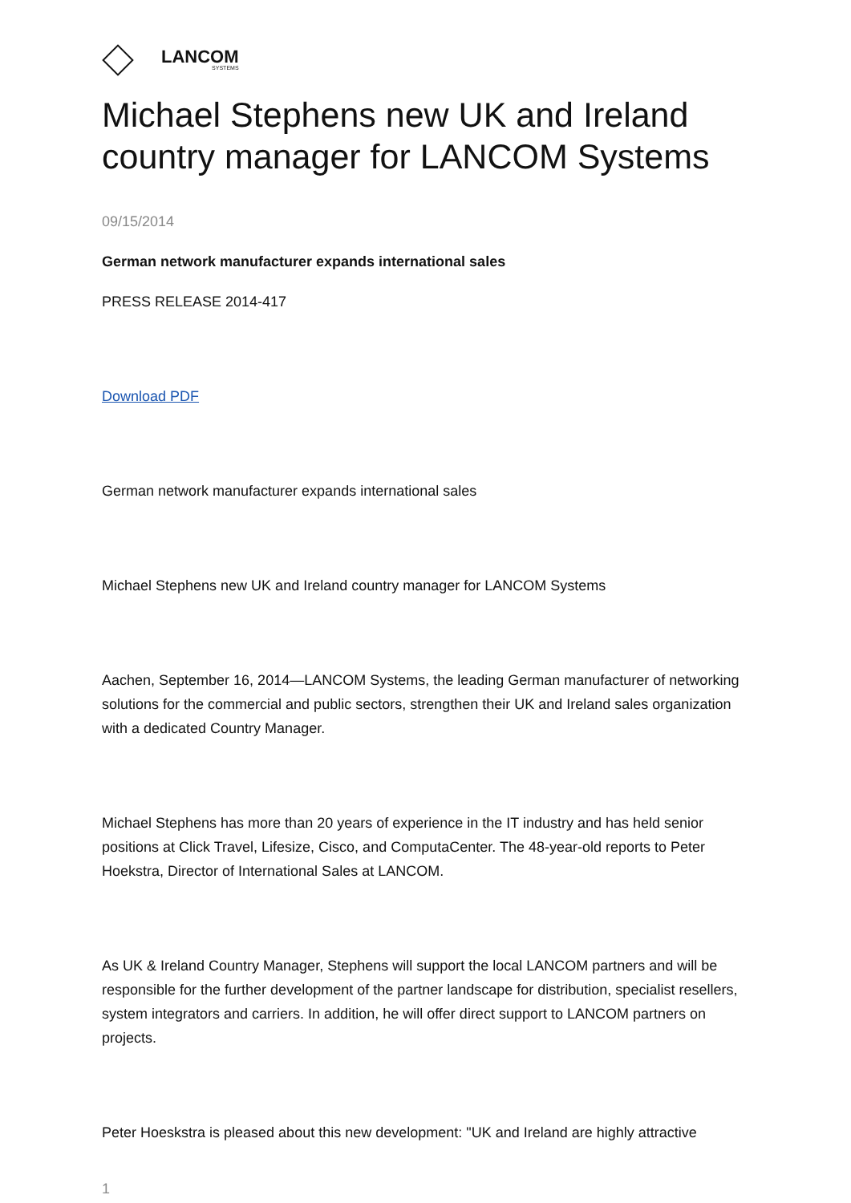LANCOM
SYSTEMS
Michael Stephens new UK and Ireland country manager for LANCOM Systems
09/15/2014
German network manufacturer expands international sales
PRESS RELEASE 2014-417
Download PDF
German network manufacturer expands international sales
Michael Stephens new UK and Ireland country manager for LANCOM Systems
Aachen, September 16, 2014—LANCOM Systems, the leading German manufacturer of networking solutions for the commercial and public sectors, strengthen their UK and Ireland sales organization with a dedicated Country Manager.
Michael Stephens has more than 20 years of experience in the IT industry and has held senior positions at Click Travel, Lifesize, Cisco, and ComputaCenter. The 48-year-old reports to Peter Hoekstra, Director of International Sales at LANCOM.
As UK & Ireland Country Manager, Stephens will support the local LANCOM partners and will be responsible for the further development of the partner landscape for distribution, specialist resellers, system integrators and carriers. In addition, he will offer direct support to LANCOM partners on projects.
Peter Hoeskstra is pleased about this new development: "UK and Ireland are highly attractive
1